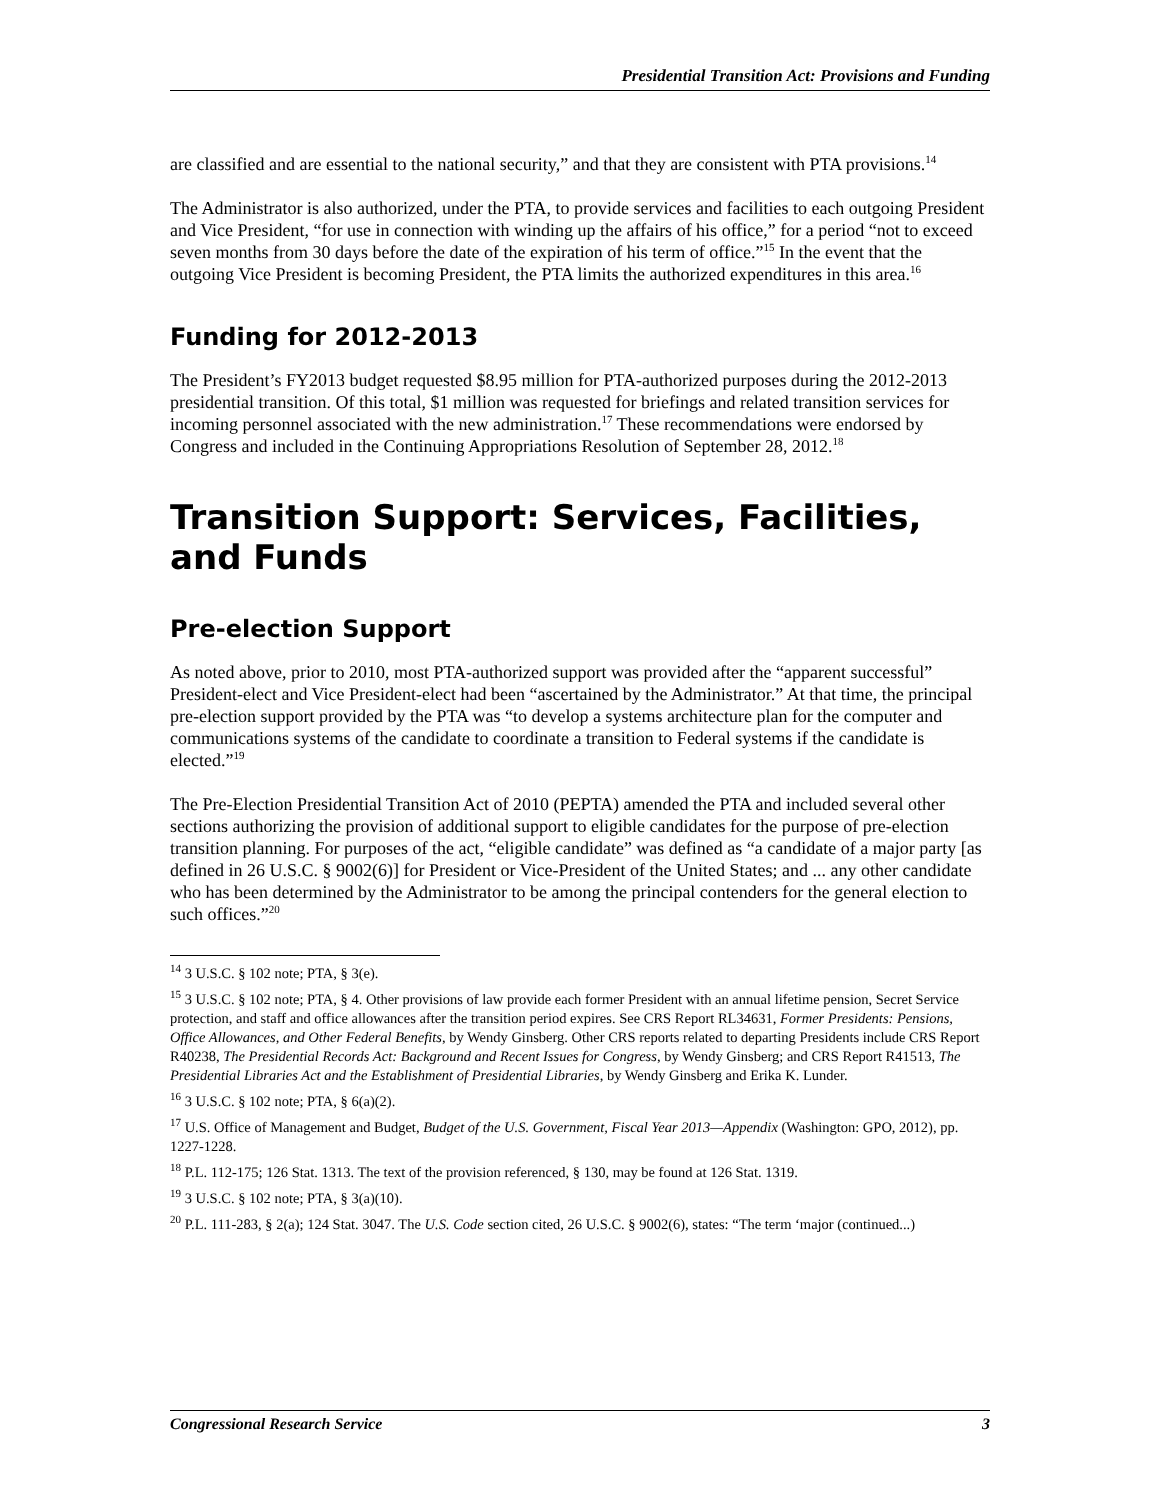Presidential Transition Act: Provisions and Funding
are classified and are essential to the national security,” and that they are consistent with PTA provisions.<sup>14</sup>
The Administrator is also authorized, under the PTA, to provide services and facilities to each outgoing President and Vice President, “for use in connection with winding up the affairs of his office,” for a period “not to exceed seven months from 30 days before the date of the expiration of his term of office.”<sup>15</sup> In the event that the outgoing Vice President is becoming President, the PTA limits the authorized expenditures in this area.<sup>16</sup>
Funding for 2012-2013
The President’s FY2013 budget requested $8.95 million for PTA-authorized purposes during the 2012-2013 presidential transition. Of this total, $1 million was requested for briefings and related transition services for incoming personnel associated with the new administration.<sup>17</sup> These recommendations were endorsed by Congress and included in the Continuing Appropriations Resolution of September 28, 2012.<sup>18</sup>
Transition Support: Services, Facilities, and Funds
Pre-election Support
As noted above, prior to 2010, most PTA-authorized support was provided after the “apparent successful” President-elect and Vice President-elect had been “ascertained by the Administrator.” At that time, the principal pre-election support provided by the PTA was “to develop a systems architecture plan for the computer and communications systems of the candidate to coordinate a transition to Federal systems if the candidate is elected.”<sup>19</sup>
The Pre-Election Presidential Transition Act of 2010 (PEPTA) amended the PTA and included several other sections authorizing the provision of additional support to eligible candidates for the purpose of pre-election transition planning. For purposes of the act, “eligible candidate” was defined as “a candidate of a major party [as defined in 26 U.S.C. § 9002(6)] for President or Vice-President of the United States; and ... any other candidate who has been determined by the Administrator to be among the principal contenders for the general election to such offices.”<sup>20</sup>
<sup>14</sup> 3 U.S.C. § 102 note; PTA, § 3(e).
<sup>15</sup> 3 U.S.C. § 102 note; PTA, § 4. Other provisions of law provide each former President with an annual lifetime pension, Secret Service protection, and staff and office allowances after the transition period expires. See CRS Report RL34631, Former Presidents: Pensions, Office Allowances, and Other Federal Benefits, by Wendy Ginsberg. Other CRS reports related to departing Presidents include CRS Report R40238, The Presidential Records Act: Background and Recent Issues for Congress, by Wendy Ginsberg; and CRS Report R41513, The Presidential Libraries Act and the Establishment of Presidential Libraries, by Wendy Ginsberg and Erika K. Lunder.
<sup>16</sup> 3 U.S.C. § 102 note; PTA, § 6(a)(2).
<sup>17</sup> U.S. Office of Management and Budget, Budget of the U.S. Government, Fiscal Year 2013—Appendix (Washington: GPO, 2012), pp. 1227-1228.
<sup>18</sup> P.L. 112-175; 126 Stat. 1313. The text of the provision referenced, § 130, may be found at 126 Stat. 1319.
<sup>19</sup> 3 U.S.C. § 102 note; PTA, § 3(a)(10).
<sup>20</sup> P.L. 111-283, § 2(a); 124 Stat. 3047. The U.S. Code section cited, 26 U.S.C. § 9002(6), states: “The term ‘major (continued...)
Congressional Research Service 3